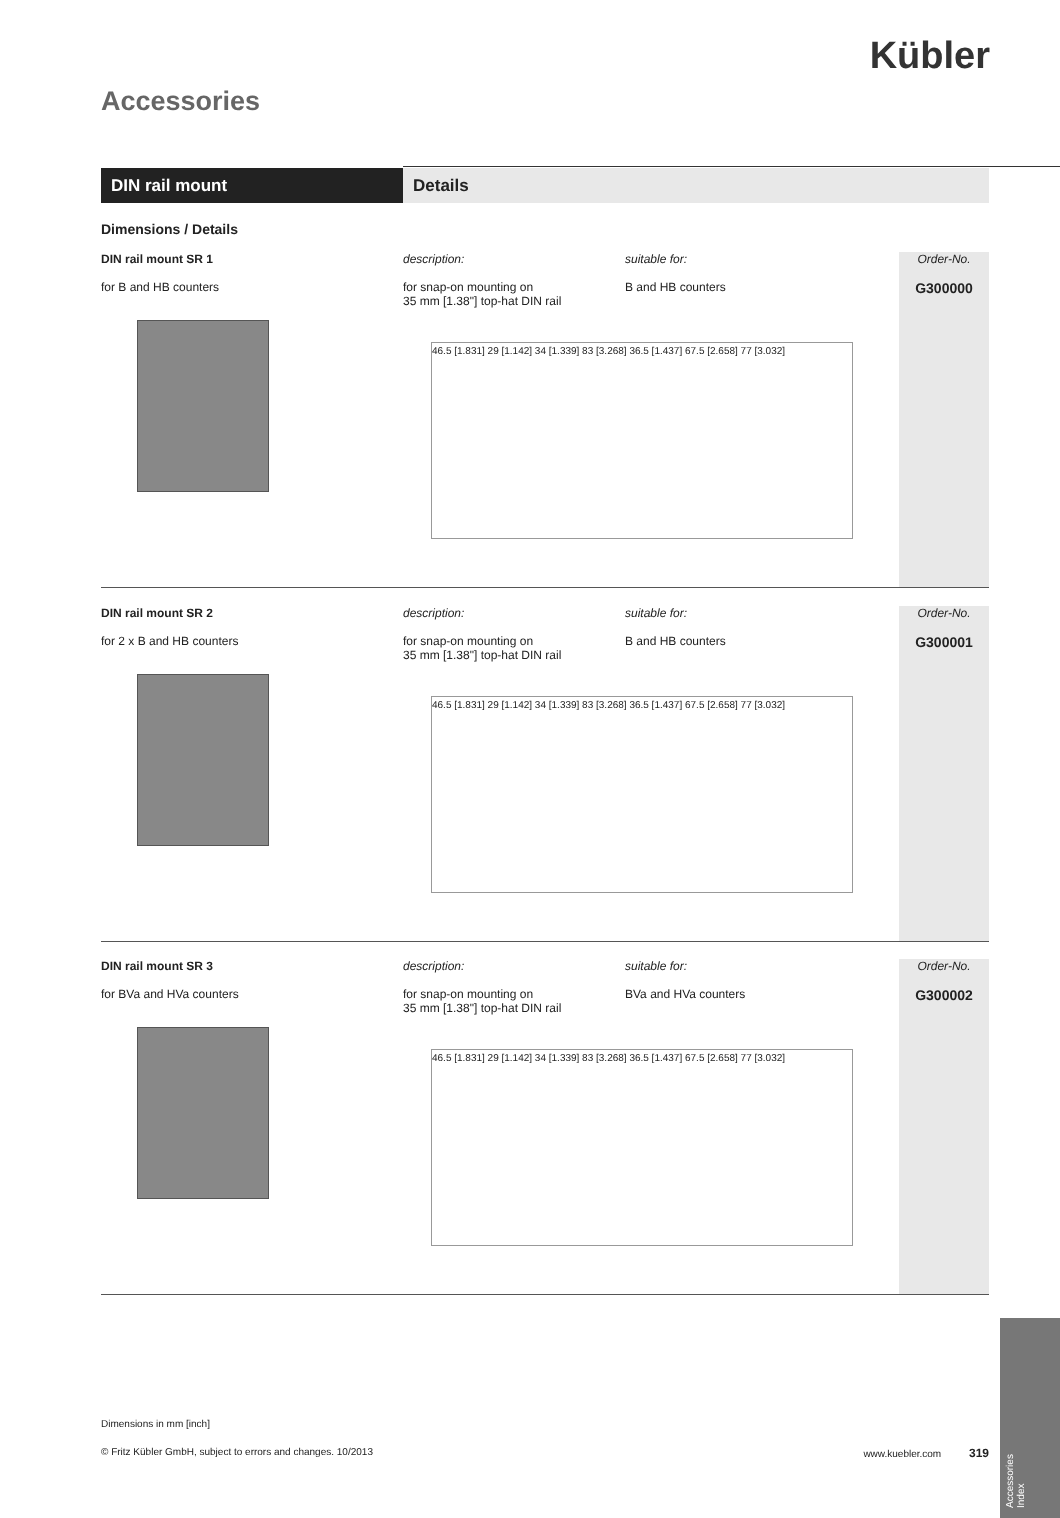Kübler
Accessories
DIN rail mount Details
Dimensions / Details
DIN rail mount SR 1
for B and HB counters
description:
for snap-on mounting on
35 mm [1.38"] top-hat DIN rail
suitable for:
B and HB counters
Order-No.
G300000
46.5 [1.831] 29 [1.142] 34 [1.339] 83 [3.268] 36.5 [1.437] 67.5 [2.658] 77 [3.032]
DIN rail mount SR 2
for 2 x B and HB counters
description:
for snap-on mounting on
35 mm [1.38"] top-hat DIN rail
suitable for:
B and HB counters
Order-No.
G300001
46.5 [1.831] 29 [1.142] 34 [1.339] 83 [3.268] 36.5 [1.437] 67.5 [2.658] 77 [3.032]
DIN rail mount SR 3
for BVa and HVa counters
description:
for snap-on mounting on
35 mm [1.38"] top-hat DIN rail
suitable for:
BVa and HVa counters
Order-No.
G300002
46.5 [1.831] 29 [1.142] 34 [1.339] 83 [3.268] 36.5 [1.437] 67.5 [2.658] 77 [3.032]
Accessories
Index
Dimensions in mm [inch]
© Fritz Kübler GmbH, subject to errors and changes. 10/2013 www.kuebler.com 319